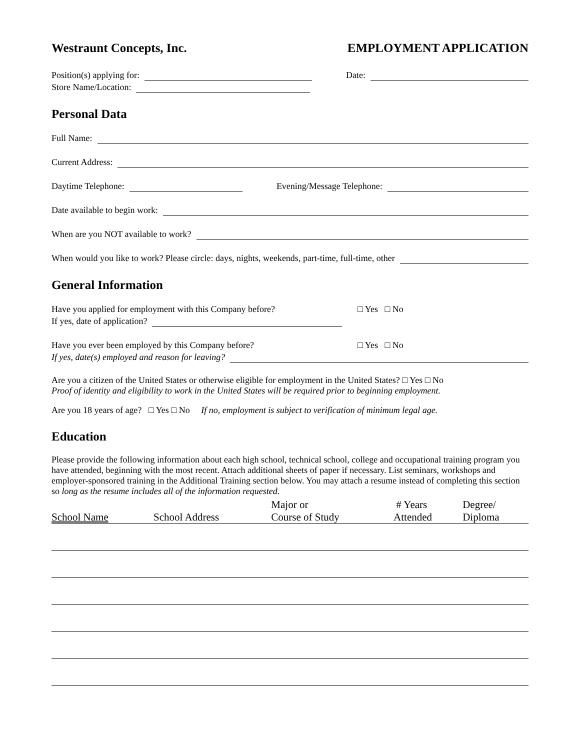Westraunt Concepts, Inc. EMPLOYMENT APPLICATION
Position(s) applying for: Date:
Store Name/Location:
Personal Data
Full Name:
Current Address:
Daytime Telephone: Evening/Message Telephone:
Date available to begin work:
When are you NOT available to work?
When would you like to work? Please circle: days, nights, weekends, part-time, full-time, other
General Information
Have you applied for employment with this Company before? □ Yes □ No
If yes, date of application?
Have you ever been employed by this Company before? □ Yes □ No
If yes, date(s) employed and reason for leaving?
Are you a citizen of the United States or otherwise eligible for employment in the United States? □ Yes □ No
Proof of identity and eligibility to work in the United States will be required prior to beginning employment.
Are you 18 years of age? □ Yes □ No If no, employment is subject to verification of minimum legal age.
Education
Please provide the following information about each high school, technical school, college and occupational training program you have attended, beginning with the most recent. Attach additional sheets of paper if necessary. List seminars, workshops and employer-sponsored training in the Additional Training section below. You may attach a resume instead of completing this section so long as the resume includes all of the information requested.
| School Name | School Address | Major or Course of Study | # Years Attended | Degree/ Diploma |
| --- | --- | --- | --- | --- |